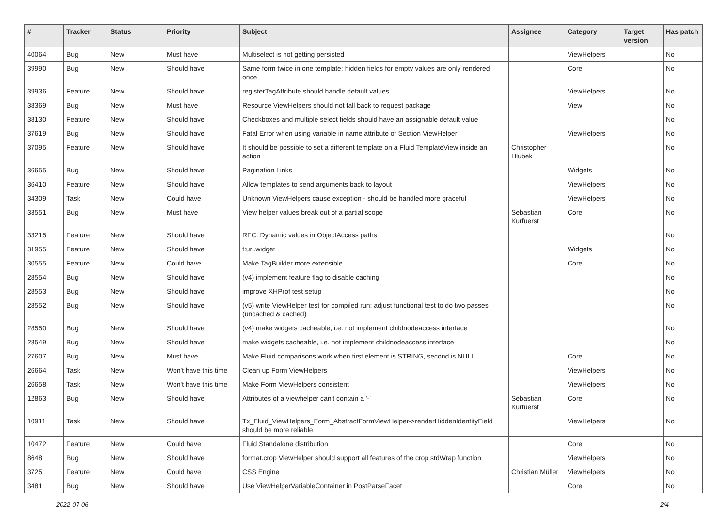| # | Tracker | Status | Priority | Subject | Assignee | Category | Target version | Has patch |
| --- | --- | --- | --- | --- | --- | --- | --- | --- |
| 40064 | Bug | New | Must have | Multiselect is not getting persisted | | ViewHelpers | | No |
| 39990 | Bug | New | Should have | Same form twice in one template: hidden fields for empty values are only rendered once | | Core | | No |
| 39936 | Feature | New | Should have | registerTagAttribute should handle default values | | ViewHelpers | | No |
| 38369 | Bug | New | Must have | Resource ViewHelpers should not fall back to request package | | View | | No |
| 38130 | Feature | New | Should have | Checkboxes and multiple select fields should have an assignable default value | | | | No |
| 37619 | Bug | New | Should have | Fatal Error when using variable in name attribute of Section ViewHelper | | ViewHelpers | | No |
| 37095 | Feature | New | Should have | It should be possible to set a different template on a Fluid TemplateView inside an action | Christopher Hlubek | | | No |
| 36655 | Bug | New | Should have | Pagination Links | | Widgets | | No |
| 36410 | Feature | New | Should have | Allow templates to send arguments back to layout | | ViewHelpers | | No |
| 34309 | Task | New | Could have | Unknown ViewHelpers cause exception - should be handled more graceful | | ViewHelpers | | No |
| 33551 | Bug | New | Must have | View helper values break out of a partial scope | Sebastian Kurfuerst | Core | | No |
| 33215 | Feature | New | Should have | RFC: Dynamic values in ObjectAccess paths | | | | No |
| 31955 | Feature | New | Should have | f:uri.widget | | Widgets | | No |
| 30555 | Feature | New | Could have | Make TagBuilder more extensible | | Core | | No |
| 28554 | Bug | New | Should have | (v4) implement feature flag to disable caching | | | | No |
| 28553 | Bug | New | Should have | improve XHProf test setup | | | | No |
| 28552 | Bug | New | Should have | (v5) write ViewHelper test for compiled run; adjust functional test to do two passes (uncached & cached) | | | | No |
| 28550 | Bug | New | Should have | (v4) make widgets cacheable, i.e. not implement childnodeaccess interface | | | | No |
| 28549 | Bug | New | Should have | make widgets cacheable, i.e. not implement childnodeaccess interface | | | | No |
| 27607 | Bug | New | Must have | Make Fluid comparisons work when first element is STRING, second is NULL. | | Core | | No |
| 26664 | Task | New | Won't have this time | Clean up Form ViewHelpers | | ViewHelpers | | No |
| 26658 | Task | New | Won't have this time | Make Form ViewHelpers consistent | | ViewHelpers | | No |
| 12863 | Bug | New | Should have | Attributes of a viewhelper can't contain a '-' | Sebastian Kurfuerst | Core | | No |
| 10911 | Task | New | Should have | Tx_Fluid_ViewHelpers_Form_AbstractFormViewHelper->renderHiddenIdentityField should be more reliable | | ViewHelpers | | No |
| 10472 | Feature | New | Could have | Fluid Standalone distribution | | Core | | No |
| 8648 | Bug | New | Should have | format.crop ViewHelper should support all features of the crop stdWrap function | | ViewHelpers | | No |
| 3725 | Feature | New | Could have | CSS Engine | Christian Müller | ViewHelpers | | No |
| 3481 | Bug | New | Should have | Use ViewHelperVariableContainer in PostParseFacet | | Core | | No |
2022-07-06 2/4